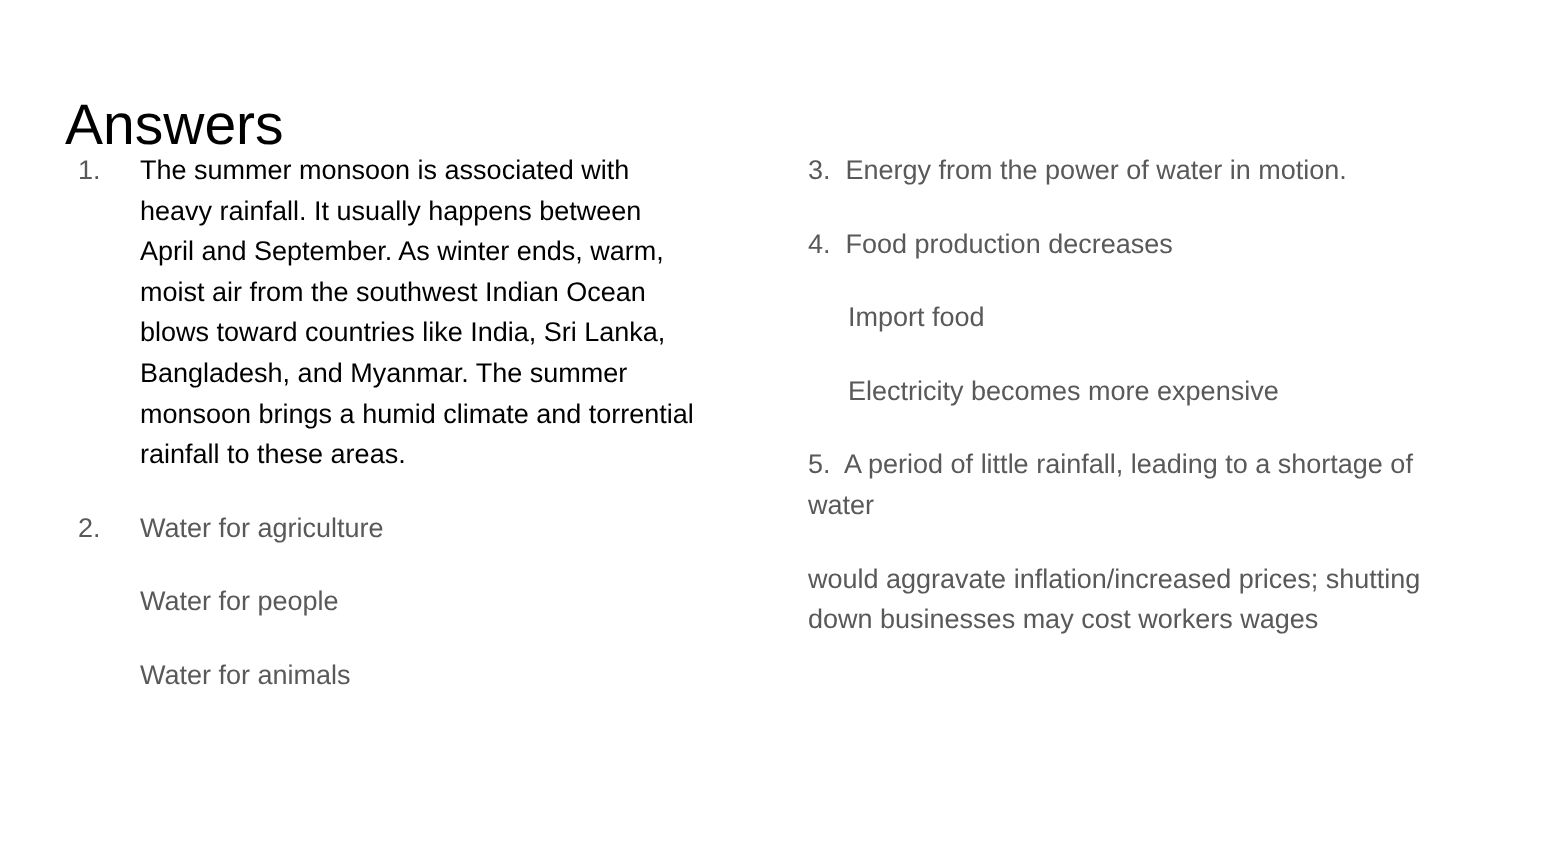Answers
1. The summer monsoon is associated with heavy rainfall. It usually happens between April and September. As winter ends, warm, moist air from the southwest Indian Ocean blows toward countries like India, Sri Lanka, Bangladesh, and Myanmar. The summer monsoon brings a humid climate and torrential rainfall to these areas.
2. Water for agriculture
Water for people
Water for animals
3. Energy from the power of water in motion.
4. Food production decreases
Import food
Electricity becomes more expensive
5. A period of little rainfall, leading to a shortage of water
would aggravate inflation/increased prices; shutting down businesses may cost workers wages